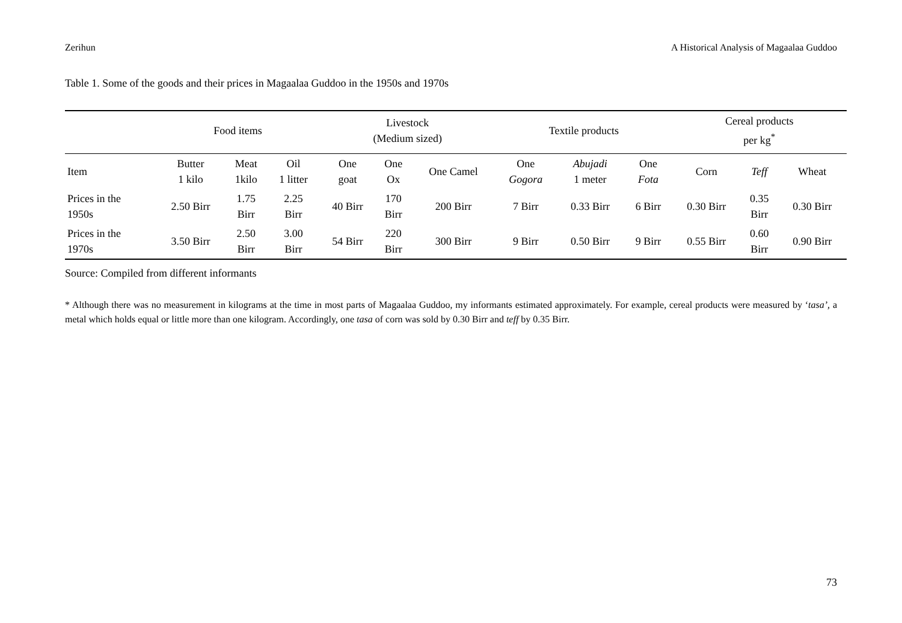Zerihun A Historical Analysis of Magaalaa Guddoo
Table 1. Some of the goods and their prices in Magaalaa Guddoo in the 1950s and 1970s
| | Food items | | | Livestock (Medium sized) | | | Textile products | | | Cereal products per kg<sup>*</sup> | | |
| --- | --- | --- | --- | --- | --- | --- | --- | --- | --- | --- | --- | --- |
| Item | Butter 1 kilo | Meat 1kilo | Oil 1 litter | One goat | One Ox | One Camel | One Gogora | Abujadi 1 meter | One Fota | Corn | Teff | Wheat |
| Prices in the 1950s | 2.50 Birr | 1.75 Birr | 2.25 Birr | 40 Birr | 170 Birr | 200 Birr | 7 Birr | 0.33 Birr | 6 Birr | 0.30 Birr | 0.35 Birr | 0.30 Birr |
| Prices in the 1970s | 3.50 Birr | 2.50 Birr | 3.00 Birr | 54 Birr | 220 Birr | 300 Birr | 9 Birr | 0.50 Birr | 9 Birr | 0.55 Birr | 0.60 Birr | 0.90 Birr |
Source: Compiled from different informants
* Although there was no measurement in kilograms at the time in most parts of Magaalaa Guddoo, my informants estimated approximately. For example, cereal products were measured by ‘tasa’, a metal which holds equal or little more than one kilogram. Accordingly, one tasa of corn was sold by 0.30 Birr and teff by 0.35 Birr.
73